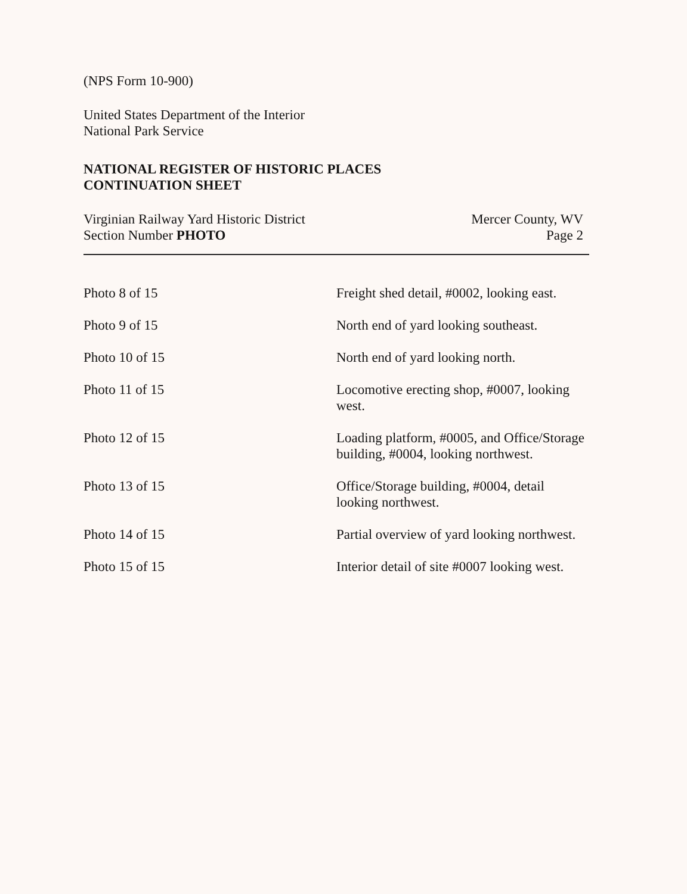(NPS Form 10-900)
United States Department of the Interior
National Park Service
NATIONAL REGISTER OF HISTORIC PLACES
CONTINUATION SHEET
Virginian Railway Yard Historic District
Section Number PHOTO
Mercer County, WV
Page 2
| Photo 8 of 15 | Freight shed detail, #0002, looking east. |
| Photo 9 of 15 | North end of yard looking southeast. |
| Photo 10 of 15 | North end of yard looking north. |
| Photo 11 of 15 | Locomotive erecting shop, #0007, looking west. |
| Photo 12 of 15 | Loading platform, #0005, and Office/Storage building, #0004, looking northwest. |
| Photo 13 of 15 | Office/Storage building, #0004, detail looking northwest. |
| Photo 14 of 15 | Partial overview of yard looking northwest. |
| Photo 15 of 15 | Interior detail of site #0007 looking west. |